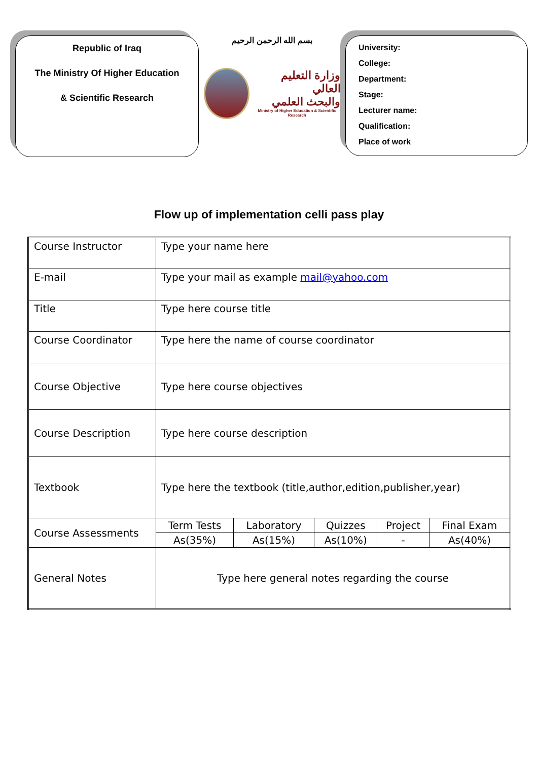Republic of Iraq
The Ministry Of Higher Education
& Scientific Research
بسم الله الرحمن الرحيم
وزارة التعليم العالي
والبحث العلمي
Ministry of Higher Education & Scientific Research
University:
College:
Department:
Stage:
Lecturer name:
Qualification:
Place of work
Flow up of implementation celli pass play
| Course Instructor | Type your name here | | | | |
| E-mail | Type your mail as example mail@yahoo.com | | | | |
| Title | Type here course title | | | | |
| Course Coordinator | Type here the name of course coordinator | | | | |
| Course Objective | Type here course objectives | | | | |
| Course Description | Type here course description | | | | |
| Textbook | Type here the textbook (title,author,edition,publisher,year) | | | | |
| Course Assessments | Term Tests | Laboratory | Quizzes | Project | Final Exam |
| | As(35%) | As(15%) | As(10%) | - | As(40%) |
| General Notes | Type here general notes regarding the course | | | | |